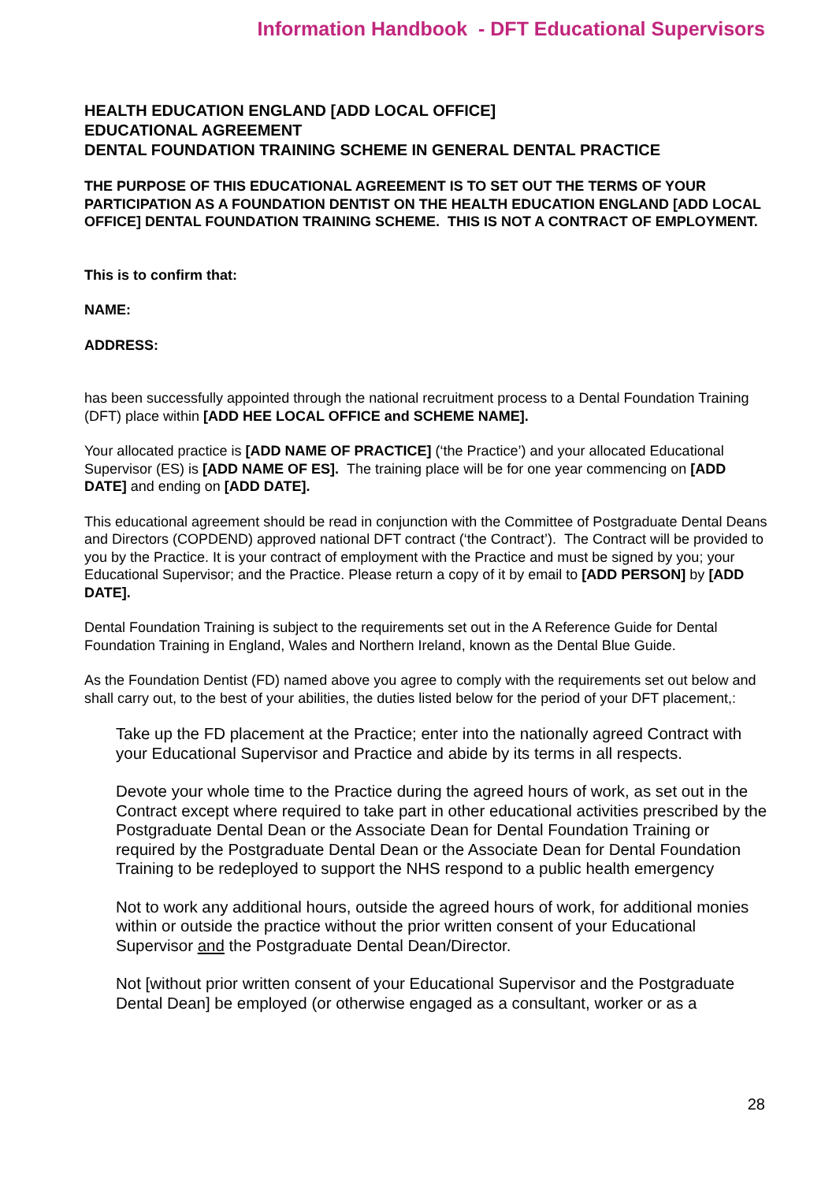Information Handbook - DFT Educational Supervisors
HEALTH EDUCATION ENGLAND [ADD LOCAL OFFICE]
EDUCATIONAL AGREEMENT
DENTAL FOUNDATION TRAINING SCHEME IN GENERAL DENTAL PRACTICE
THE PURPOSE OF THIS EDUCATIONAL AGREEMENT IS TO SET OUT THE TERMS OF YOUR PARTICIPATION AS A FOUNDATION DENTIST ON THE HEALTH EDUCATION ENGLAND [ADD LOCAL OFFICE] DENTAL FOUNDATION TRAINING SCHEME. THIS IS NOT A CONTRACT OF EMPLOYMENT.
This is to confirm that:
NAME:
ADDRESS:
has been successfully appointed through the national recruitment process to a Dental Foundation Training (DFT) place within [ADD HEE LOCAL OFFICE and SCHEME NAME].
Your allocated practice is [ADD NAME OF PRACTICE] (‘the Practice’) and your allocated Educational Supervisor (ES) is [ADD NAME OF ES]. The training place will be for one year commencing on [ADD DATE] and ending on [ADD DATE].
This educational agreement should be read in conjunction with the Committee of Postgraduate Dental Deans and Directors (COPDEND) approved national DFT contract (‘the Contract’). The Contract will be provided to you by the Practice. It is your contract of employment with the Practice and must be signed by you; your Educational Supervisor; and the Practice. Please return a copy of it by email to [ADD PERSON] by [ADD DATE].
Dental Foundation Training is subject to the requirements set out in the A Reference Guide for Dental Foundation Training in England, Wales and Northern Ireland, known as the Dental Blue Guide.
As the Foundation Dentist (FD) named above you agree to comply with the requirements set out below and shall carry out, to the best of your abilities, the duties listed below for the period of your DFT placement,:
Take up the FD placement at the Practice; enter into the nationally agreed Contract with your Educational Supervisor and Practice and abide by its terms in all respects.
Devote your whole time to the Practice during the agreed hours of work, as set out in the Contract except where required to take part in other educational activities prescribed by the Postgraduate Dental Dean or the Associate Dean for Dental Foundation Training or required by the Postgraduate Dental Dean or the Associate Dean for Dental Foundation Training to be redeployed to support the NHS respond to a public health emergency
Not to work any additional hours, outside the agreed hours of work, for additional monies within or outside the practice without the prior written consent of your Educational Supervisor and the Postgraduate Dental Dean/Director.
Not [without prior written consent of your Educational Supervisor and the Postgraduate Dental Dean] be employed (or otherwise engaged as a consultant, worker or as a
28